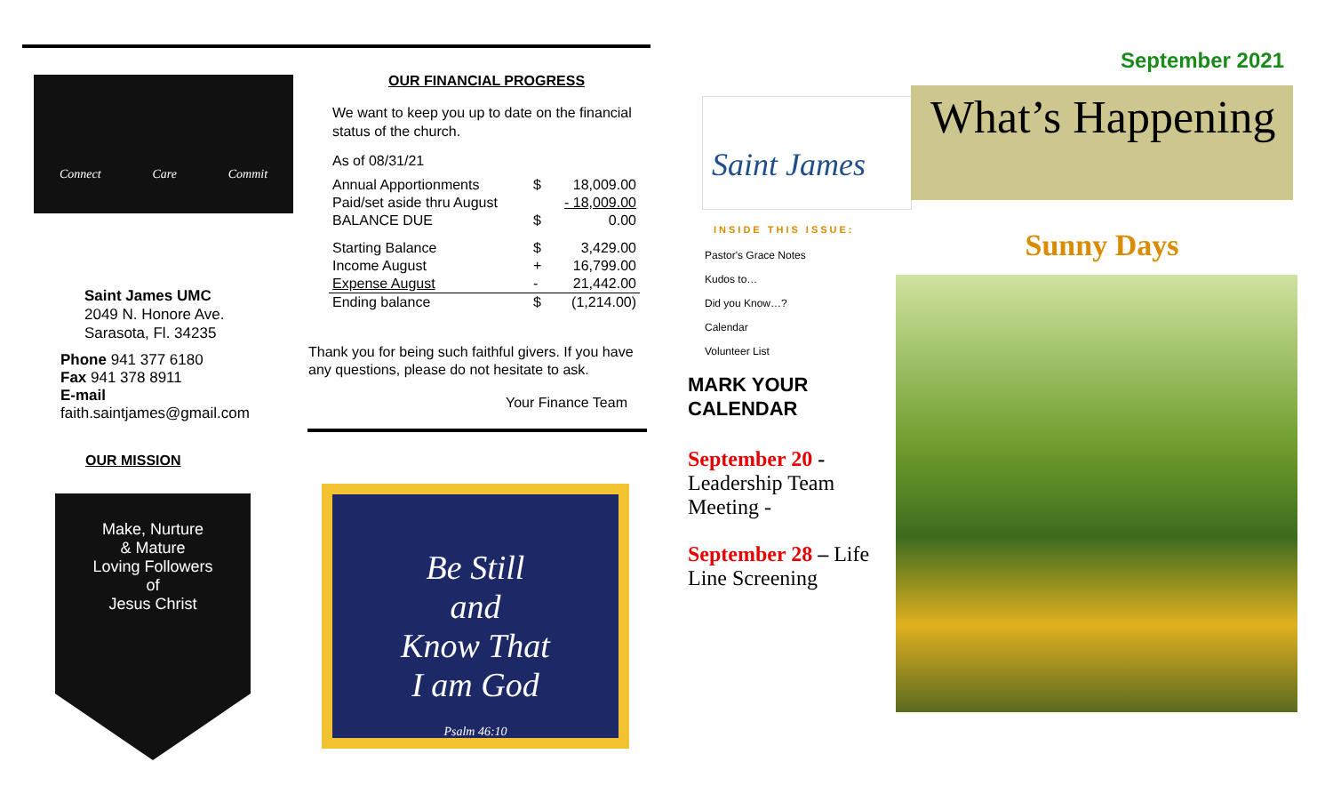Connect Care Commit
Saint James UMC
2049 N. Honore Ave.
Sarasota, Fl. 34235
Phone 941 377 6180
Fax 941 378 8911
E-mail
faith.saintjames@gmail.com
OUR MISSION
Make, Nurture
& Mature
Loving Followers
of
Jesus Christ
OUR FINANCIAL PROGRESS
We want to keep you up to date on the financial status of the church.
As of 08/31/21
| Annual Apportionments | $ | 18,009.00 |
| Paid/set aside thru August | | - 18,009.00 |
| BALANCE DUE | $ | 0.00 |
| Starting Balance | $ | 3,429.00 |
| Income August | + | 16,799.00 |
| Expense August | - | 21,442.00 |
| Ending balance | $ | (1,214.00) |
Thank you for being such faithful givers. If you have any questions, please do not hesitate to ask.
Your Finance Team
Be Still
and
Know That
I am God
Psalm 46:10
Saint James
INSIDE THIS ISSUE:
Pastor's Grace Notes
Kudos to…
Did you Know…?
Calendar
Volunteer List
MARK YOUR
CALENDAR
September 20 -
Leadership Team Meeting -
September 28 – Life Line Screening
September 2021
What’s Happening
Sunny Days